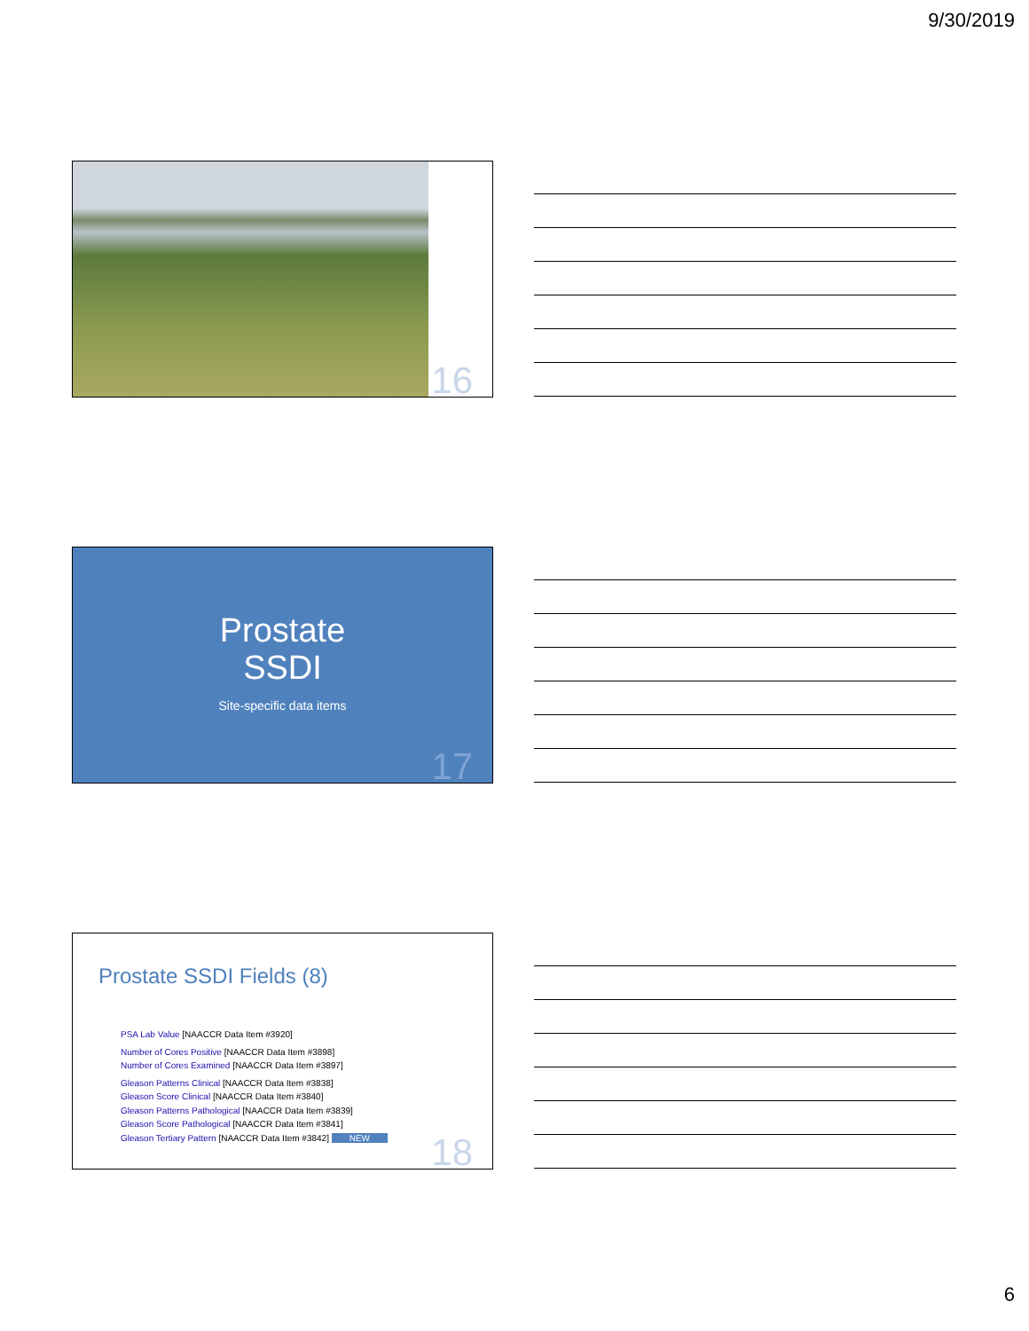9/30/2019
16
Prostate
SSDI
Site-specific data items
17
Prostate SSDI Fields (8)
PSA Lab Value [NAACCR Data Item #3920]
Number of Cores Positive [NAACCR Data Item #3898]
Number of Cores Examined [NAACCR Data Item #3897]
Gleason Patterns Clinical [NAACCR Data Item #3838]
Gleason Score Clinical [NAACCR Data Item #3840]
Gleason Patterns Pathological [NAACCR Data Item #3839]
Gleason Score Pathological [NAACCR Data Item #3841]
Gleason Tertiary Pattern [NAACCR Data Item #3842] NEW
18
6